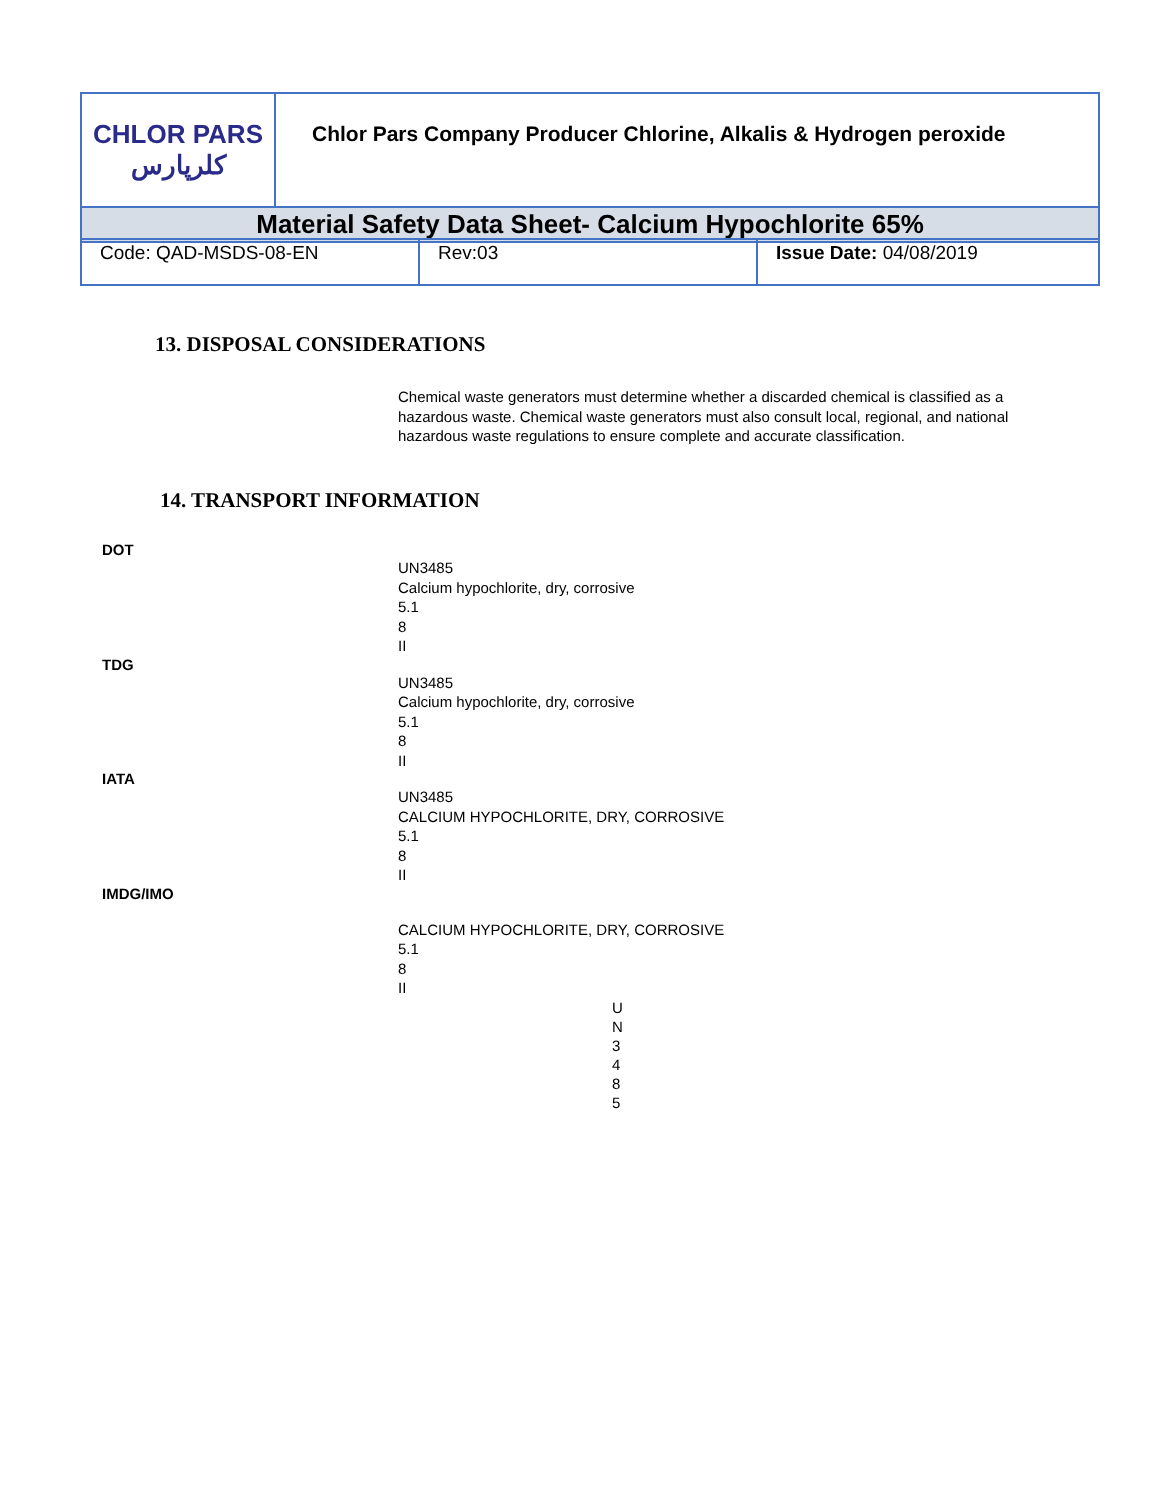| CHLOR PARS کلرپارس | Chlor Pars Company Producer Chlorine, Alkalis & Hydrogen peroxide |
| Material Safety Data Sheet- Calcium Hypochlorite 65% | |
| Code: QAD-MSDS-08-EN | Rev:03 | Issue Date: 04/08/2019 |
13. DISPOSAL CONSIDERATIONS
Chemical waste generators must determine whether a discarded chemical is classified as a hazardous waste. Chemical waste generators must also consult local, regional, and national hazardous waste regulations to ensure complete and accurate classification.
14. TRANSPORT INFORMATION
DOT
UN3485
Calcium hypochlorite, dry, corrosive
5.1
8
II
TDG
UN3485
Calcium hypochlorite, dry, corrosive
5.1
8
II
IATA
UN3485
CALCIUM HYPOCHLORITE, DRY, CORROSIVE
5.1
8
II
IMDG/IMO
CALCIUM HYPOCHLORITE, DRY, CORROSIVE
5.1
8
II
U
N
3
4
8
5